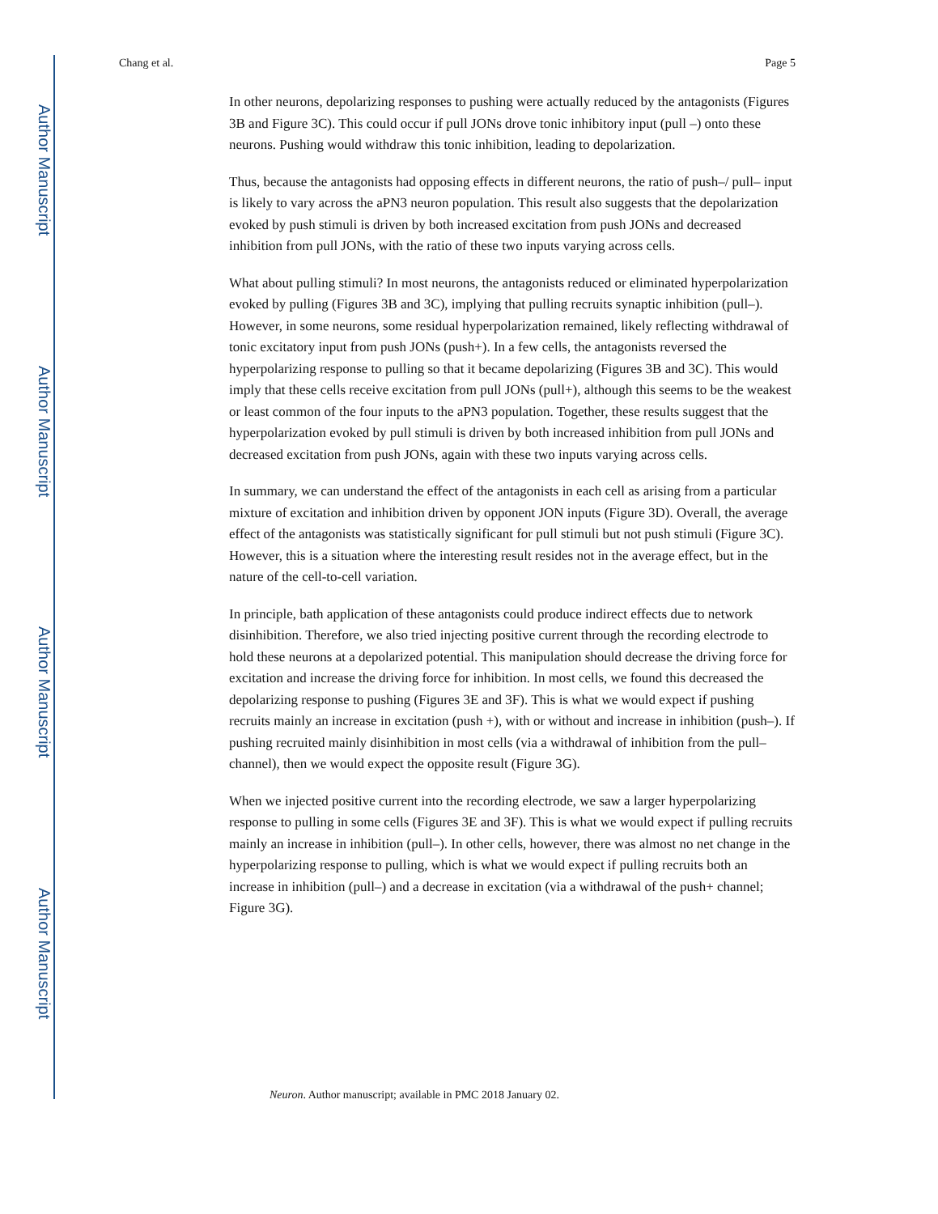Author Manuscript
Author Manuscript
Author Manuscript
Author Manuscript
Chang et al. Page 5
In other neurons, depolarizing responses to pushing were actually reduced by the antagonists (Figures 3B and Figure 3C). This could occur if pull JONs drove tonic inhibitory input (pull –) onto these neurons. Pushing would withdraw this tonic inhibition, leading to depolarization.
Thus, because the antagonists had opposing effects in different neurons, the ratio of push–/ pull– input is likely to vary across the aPN3 neuron population. This result also suggests that the depolarization evoked by push stimuli is driven by both increased excitation from push JONs and decreased inhibition from pull JONs, with the ratio of these two inputs varying across cells.
What about pulling stimuli? In most neurons, the antagonists reduced or eliminated hyperpolarization evoked by pulling (Figures 3B and 3C), implying that pulling recruits synaptic inhibition (pull–). However, in some neurons, some residual hyperpolarization remained, likely reflecting withdrawal of tonic excitatory input from push JONs (push+). In a few cells, the antagonists reversed the hyperpolarizing response to pulling so that it became depolarizing (Figures 3B and 3C). This would imply that these cells receive excitation from pull JONs (pull+), although this seems to be the weakest or least common of the four inputs to the aPN3 population. Together, these results suggest that the hyperpolarization evoked by pull stimuli is driven by both increased inhibition from pull JONs and decreased excitation from push JONs, again with these two inputs varying across cells.
In summary, we can understand the effect of the antagonists in each cell as arising from a particular mixture of excitation and inhibition driven by opponent JON inputs (Figure 3D). Overall, the average effect of the antagonists was statistically significant for pull stimuli but not push stimuli (Figure 3C). However, this is a situation where the interesting result resides not in the average effect, but in the nature of the cell-to-cell variation.
In principle, bath application of these antagonists could produce indirect effects due to network disinhibition. Therefore, we also tried injecting positive current through the recording electrode to hold these neurons at a depolarized potential. This manipulation should decrease the driving force for excitation and increase the driving force for inhibition. In most cells, we found this decreased the depolarizing response to pushing (Figures 3E and 3F). This is what we would expect if pushing recruits mainly an increase in excitation (push +), with or without and increase in inhibition (push–). If pushing recruited mainly disinhibition in most cells (via a withdrawal of inhibition from the pull– channel), then we would expect the opposite result (Figure 3G).
When we injected positive current into the recording electrode, we saw a larger hyperpolarizing response to pulling in some cells (Figures 3E and 3F). This is what we would expect if pulling recruits mainly an increase in inhibition (pull–). In other cells, however, there was almost no net change in the hyperpolarizing response to pulling, which is what we would expect if pulling recruits both an increase in inhibition (pull–) and a decrease in excitation (via a withdrawal of the push+ channel; Figure 3G).
Neuron. Author manuscript; available in PMC 2018 January 02.